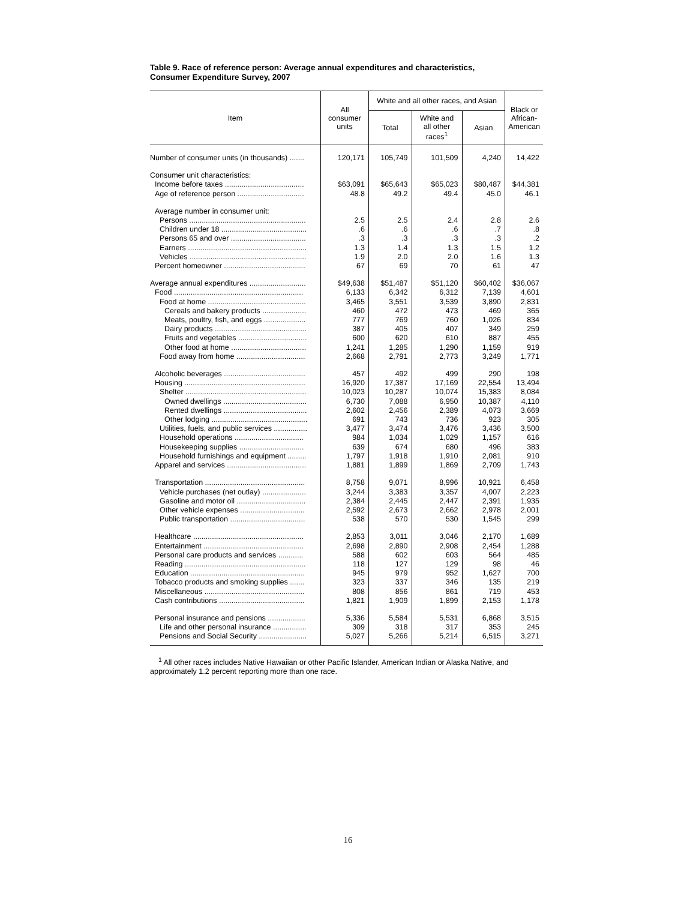Table 9. Race of reference person: Average annual expenditures and characteristics,
Consumer Expenditure Survey, 2007
| Item | All consumer units | White and all other races, and Asian | | | Black or African- American |
| --- | --- | --- | --- | --- | --- |
| | | Total | White and all other races<sup>1</sup> | Asian | |
| Number of consumer units (in thousands) ....... | 120,171 | 105,749 | 101,509 | 4,240 | 14,422 |
| Consumer unit characteristics: | | | | | |
| Income before taxes ...................................... | $63,091 | $65,643 | $65,023 | $80,487 | $44,381 |
| Age of reference person ................................ | 48.8 | 49.2 | 49.4 | 45.0 | 46.1 |
| Average number in consumer unit: | | | | | |
| Persons ........................................................ | 2.5 | 2.5 | 2.4 | 2.8 | 2.6 |
| Children under 18 ......................................... | .6 | .6 | .6 | .7 | .8 |
| Persons 65 and over .................................... | .3 | .3 | .3 | .3 | .2 |
| Earners ......................................................... | 1.3 | 1.4 | 1.3 | 1.5 | 1.2 |
| Vehicles ........................................................ | 1.9 | 2.0 | 2.0 | 1.6 | 1.3 |
| Percent homeowner ....................................... | 67 | 69 | 70 | 61 | 47 |
| Average annual expenditures ........................... | $49,638 | $51,487 | $51,120 | $60,402 | $36,067 |
| Food .............................................................. | 6,133 | 6,342 | 6,312 | 7,139 | 4,601 |
| Food at home ............................................... | 3,465 | 3,551 | 3,539 | 3,890 | 2,831 |
| Cereals and bakery products ..................... | 460 | 472 | 473 | 469 | 365 |
| Meats, poultry, fish, and eggs .................... | 777 | 769 | 760 | 1,026 | 834 |
| Dairy products ............................................ | 387 | 405 | 407 | 349 | 259 |
| Fruits and vegetables ................................. | 600 | 620 | 610 | 887 | 455 |
| Other food at home .................................... | 1,241 | 1,285 | 1,290 | 1,159 | 919 |
| Food away from home ................................. | 2,668 | 2,791 | 2,773 | 3,249 | 1,771 |
| Alcoholic beverages ....................................... | 457 | 492 | 499 | 290 | 198 |
| Housing .......................................................... | 16,920 | 17,387 | 17,169 | 22,554 | 13,494 |
| Shelter .......................................................... | 10,023 | 10,287 | 10,074 | 15,383 | 8,084 |
| Owned dwellings ........................................ | 6,730 | 7,088 | 6,950 | 10,387 | 4,110 |
| Rented dwellings ........................................ | 2,602 | 2,456 | 2,389 | 4,073 | 3,669 |
| Other lodging .............................................. | 691 | 743 | 736 | 923 | 305 |
| Utilities, fuels, and public services ................ | 3,477 | 3,474 | 3,476 | 3,436 | 3,500 |
| Household operations ................................. | 984 | 1,034 | 1,029 | 1,157 | 616 |
| Housekeeping supplies ............................... | 639 | 674 | 680 | 496 | 383 |
| Household furnishings and equipment ......... | 1,797 | 1,918 | 1,910 | 2,081 | 910 |
| Apparel and services ...................................... | 1,881 | 1,899 | 1,869 | 2,709 | 1,743 |
| Transportation ................................................ | 8,758 | 9,071 | 8,996 | 10,921 | 6,458 |
| Vehicle purchases (net outlay) ..................... | 3,244 | 3,383 | 3,357 | 4,007 | 2,223 |
| Gasoline and motor oil ................................. | 2,384 | 2,445 | 2,447 | 2,391 | 1,935 |
| Other vehicle expenses ............................... | 2,592 | 2,673 | 2,662 | 2,978 | 2,001 |
| Public transportation .................................... | 538 | 570 | 530 | 1,545 | 299 |
| Healthcare ..................................................... | 2,853 | 3,011 | 3,046 | 2,170 | 1,689 |
| Entertainment ................................................ | 2,698 | 2,890 | 2,908 | 2,454 | 1,288 |
| Personal care products and services ............ | 588 | 602 | 603 | 564 | 485 |
| Reading .......................................................... | 118 | 127 | 129 | 98 | 46 |
| Education ....................................................... | 945 | 979 | 952 | 1,627 | 700 |
| Tobacco products and smoking supplies ....... | 323 | 337 | 346 | 135 | 219 |
| Miscellaneous ................................................ | 808 | 856 | 861 | 719 | 453 |
| Cash contributions ......................................... | 1,821 | 1,909 | 1,899 | 2,153 | 1,178 |
| Personal insurance and pensions .................. | 5,336 | 5,584 | 5,531 | 6,868 | 3,515 |
| Life and other personal insurance ................ | 309 | 318 | 317 | 353 | 245 |
| Pensions and Social Security ....................... | 5,027 | 5,266 | 5,214 | 6,515 | 3,271 |
<sup>1</sup> All other races includes Native Hawaiian or other Pacific Islander, American Indian or Alaska Native, and approximately 1.2 percent reporting more than one race.
16